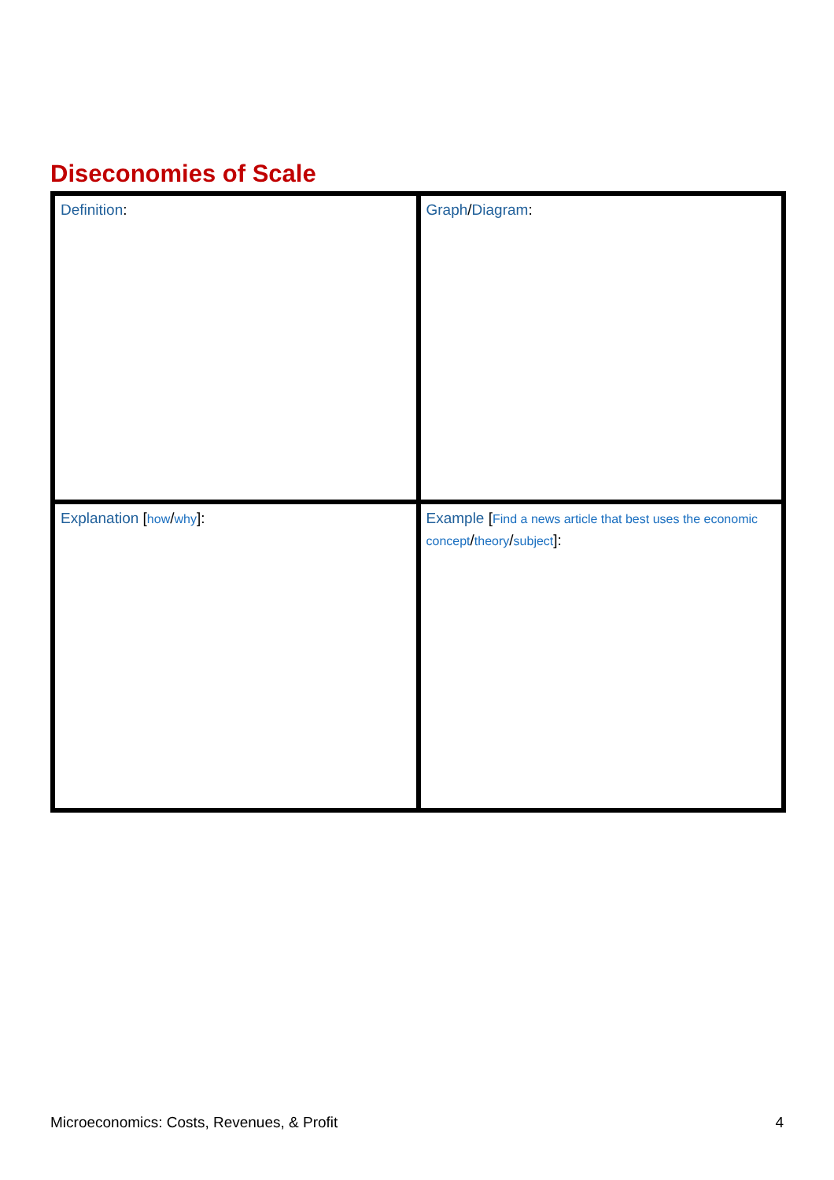Diseconomies of Scale
| Definition : | Graph / Diagram : |
| Explanation [ how / why ]: | Example [ Find a news article that best uses the economic concept / theory / subject ]: |
Microeconomics: Costs, Revenues, & Profit 4